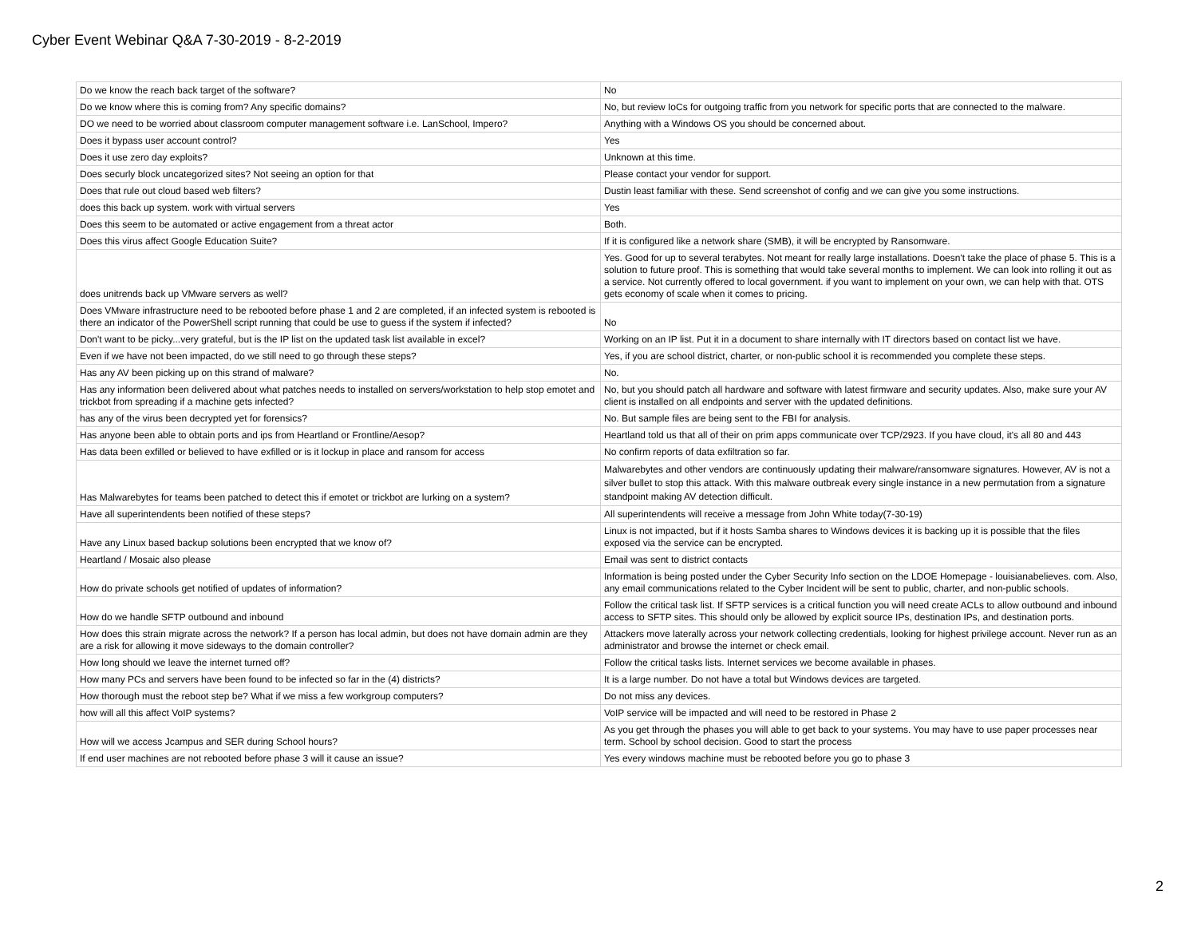Cyber Event Webinar Q&A 7-30-2019 - 8-2-2019
| Do we know the reach back target of the software? | No |
| Do we know where this is coming from? Any specific domains? | No, but review IoCs for outgoing traffic from you network for specific ports that are connected to the malware. |
| DO we need to be worried about classroom computer management software i.e. LanSchool, Impero? | Anything with a Windows OS you should be concerned about. |
| Does it bypass user account control? | Yes |
| Does it use zero day exploits? | Unknown at this time. |
| Does securly block uncategorized sites? Not seeing an option for that | Please contact your vendor for support. |
| Does that rule out cloud based web filters? | Dustin least familiar with these. Send screenshot of config and we can give you some instructions. |
| does this back up system. work with virtual servers | Yes |
| Does this seem to be automated or active engagement from a threat actor | Both. |
| Does this virus affect Google Education Suite? | If it is configured like a network share (SMB), it will be encrypted by Ransomware. |
| does unitrends back up VMware servers as well? | Yes. Good for up to several terabytes. Not meant for really large installations. Doesn't take the place of phase 5. This is a solution to future proof. This is something that would take several months to implement. We can look into rolling it out as a service. Not currently offered to local government. if you want to implement on your own, we can help with that. OTS gets economy of scale when it comes to pricing. |
| Does VMware infrastructure need to be rebooted before phase 1 and 2 are completed, if an infected system is rebooted is there an indicator of the PowerShell script running that could be use to guess if the system if infected? | No |
| Don't want to be picky...very grateful, but is the IP list on the updated task list available in excel? | Working on an IP list. Put it in a document to share internally with IT directors based on contact list we have. |
| Even if we have not been impacted, do we still need to go through these steps? | Yes, if you are school district, charter, or non-public school it is recommended you complete these steps. |
| Has any AV been picking up on this strand of malware? | No. |
| Has any information been delivered about what patches needs to installed on servers/workstation to help stop emotet and trickbot from spreading if a machine gets infected? | No, but you should patch all hardware and software with latest firmware and security updates. Also, make sure your AV client is installed on all endpoints and server with the updated definitions. |
| has any of the virus been decrypted yet for forensics? | No. But sample files are being sent to the FBI for analysis. |
| Has anyone been able to obtain ports and ips from Heartland or Frontline/Aesop? | Heartland told us that all of their on prim apps communicate over TCP/2923. If you have cloud, it's all 80 and 443 |
| Has data been exfilled or believed to have exfilled or is it lockup in place and ransom for access | No confirm reports of data exfiltration so far. |
| Has Malwarebytes for teams been patched to detect this if emotet or trickbot are lurking on a system? | Malwarebytes and other vendors are continuously updating their malware/ransomware signatures. However, AV is not a silver bullet to stop this attack. With this malware outbreak every single instance in a new permutation from a signature standpoint making AV detection difficult. |
| Have all superintendents been notified of these steps? | All superintendents will receive a message from John White today(7-30-19) |
| Have any Linux based backup solutions been encrypted that we know of? | Linux is not impacted, but if it hosts Samba shares to Windows devices it is backing up it is possible that the files exposed via the service can be encrypted. |
| Heartland / Mosaic also please | Email was sent to district contacts |
| How do private schools get notified of updates of information? | Information is being posted under the Cyber Security Info section on the LDOE Homepage - louisianabelieves. com. Also, any email communications related to the Cyber Incident will be sent to public, charter, and non-public schools. |
| How do we handle SFTP outbound and inbound | Follow the critical task list. If SFTP services is a critical function you will need create ACLs to allow outbound and inbound access to SFTP sites. This should only be allowed by explicit source IPs, destination IPs, and destination ports. |
| How does this strain migrate across the network? If a person has local admin, but does not have domain admin are they are a risk for allowing it move sideways to the domain controller? | Attackers move laterally across your network collecting credentials, looking for highest privilege account. Never run as an administrator and browse the internet or check email. |
| How long should we leave the internet turned off? | Follow the critical tasks lists. Internet services we become available in phases. |
| How many PCs and servers have been found to be infected so far in the (4) districts? | It is a large number. Do not have a total but Windows devices are targeted. |
| How thorough must the reboot step be? What if we miss a few workgroup computers? | Do not miss any devices. |
| how will all this affect VoIP systems? | VoIP service will be impacted and will need to be restored in Phase 2 |
| How will we access Jcampus and SER during School hours? | As you get through the phases you will able to get back to your systems. You may have to use paper processes near term. School by school decision. Good to start the process |
| If end user machines are not rebooted before phase 3 will it cause an issue? | Yes every windows machine must be rebooted before you go to phase 3 |
2